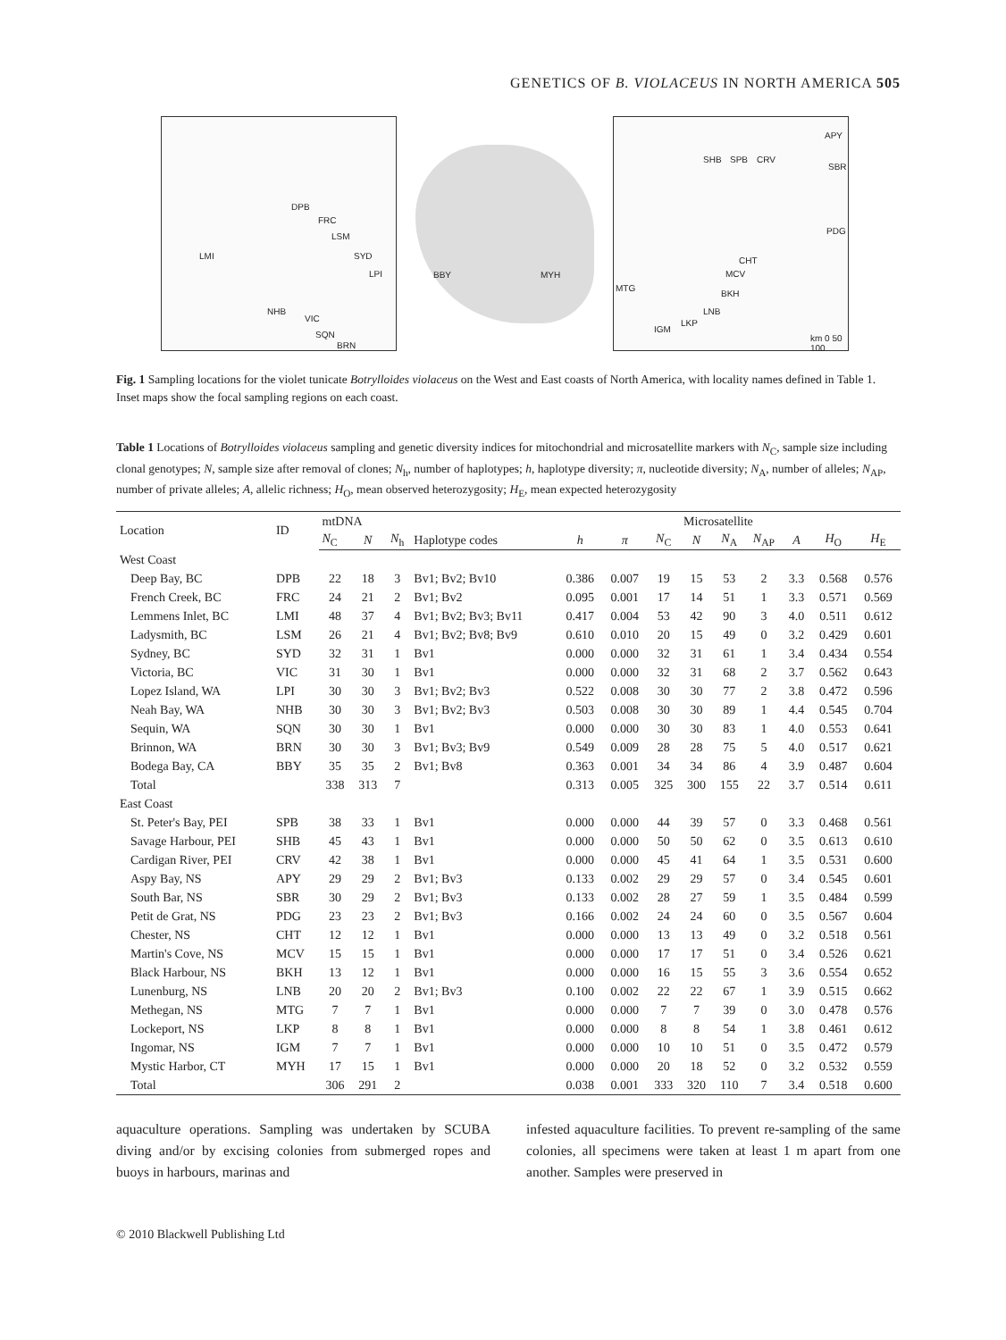GENETICS OF B. VIOLACEUS IN NORTH AMERICA 505
DPB
FRC
LSM
LMI SYD
LPI
NHB
VIC
SQN
BRN
BBY MYH
APY
SHB SPB CRV
SBR
PDG
CHT
MCV
BKH
MTG
LNB
LKP
IGM
km 0 50 100
Fig. 1 Sampling locations for the violet tunicate Botrylloides violaceus on the West and East coasts of North America, with locality names defined in Table 1. Inset maps show the focal sampling regions on each coast.
Table 1 Locations of Botrylloides violaceus sampling and genetic diversity indices for mitochondrial and microsatellite markers with N<sub>C</sub>, sample size including clonal genotypes; N, sample size after removal of clones; N<sub>h</sub>, number of haplotypes; h, haplotype diversity; π, nucleotide diversity; N<sub>A</sub>, number of alleles; N<sub>AP</sub>, number of private alleles; A, allelic richness; H<sub>O</sub>, mean observed heterozygosity; H<sub>E</sub>, mean expected heterozygosity
| Location | ID | mtDNA | | | | | | | Microsatellite | | | | | |
| --- | --- | --- | --- | --- | --- | --- | --- | --- | --- | --- | --- | --- | --- | --- |
| | | N<sub>C</sub> | N | N<sub>h</sub> | Haplotype codes | h | π | N<sub>C</sub> | N | N<sub>A</sub> | N<sub>AP</sub> | A | H<sub>O</sub> | H<sub>E</sub> |
| West Coast | | | | | | | | | | | | | | |
| Deep Bay, BC | DPB | 22 | 18 | 3 | Bv1; Bv2; Bv10 | 0.386 | 0.007 | 19 | 15 | 53 | 2 | 3.3 | 0.568 | 0.576 |
| French Creek, BC | FRC | 24 | 21 | 2 | Bv1; Bv2 | 0.095 | 0.001 | 17 | 14 | 51 | 1 | 3.3 | 0.571 | 0.569 |
| Lemmens Inlet, BC | LMI | 48 | 37 | 4 | Bv1; Bv2; Bv3; Bv11 | 0.417 | 0.004 | 53 | 42 | 90 | 3 | 4.0 | 0.511 | 0.612 |
| Ladysmith, BC | LSM | 26 | 21 | 4 | Bv1; Bv2; Bv8; Bv9 | 0.610 | 0.010 | 20 | 15 | 49 | 0 | 3.2 | 0.429 | 0.601 |
| Sydney, BC | SYD | 32 | 31 | 1 | Bv1 | 0.000 | 0.000 | 32 | 31 | 61 | 1 | 3.4 | 0.434 | 0.554 |
| Victoria, BC | VIC | 31 | 30 | 1 | Bv1 | 0.000 | 0.000 | 32 | 31 | 68 | 2 | 3.7 | 0.562 | 0.643 |
| Lopez Island, WA | LPI | 30 | 30 | 3 | Bv1; Bv2; Bv3 | 0.522 | 0.008 | 30 | 30 | 77 | 2 | 3.8 | 0.472 | 0.596 |
| Neah Bay, WA | NHB | 30 | 30 | 3 | Bv1; Bv2; Bv3 | 0.503 | 0.008 | 30 | 30 | 89 | 1 | 4.4 | 0.545 | 0.704 |
| Sequin, WA | SQN | 30 | 30 | 1 | Bv1 | 0.000 | 0.000 | 30 | 30 | 83 | 1 | 4.0 | 0.553 | 0.641 |
| Brinnon, WA | BRN | 30 | 30 | 3 | Bv1; Bv3; Bv9 | 0.549 | 0.009 | 28 | 28 | 75 | 5 | 4.0 | 0.517 | 0.621 |
| Bodega Bay, CA | BBY | 35 | 35 | 2 | Bv1; Bv8 | 0.363 | 0.001 | 34 | 34 | 86 | 4 | 3.9 | 0.487 | 0.604 |
| Total | | 338 | 313 | 7 | | 0.313 | 0.005 | 325 | 300 | 155 | 22 | 3.7 | 0.514 | 0.611 |
| East Coast | | | | | | | | | | | | | | |
| St. Peter's Bay, PEI | SPB | 38 | 33 | 1 | Bv1 | 0.000 | 0.000 | 44 | 39 | 57 | 0 | 3.3 | 0.468 | 0.561 |
| Savage Harbour, PEI | SHB | 45 | 43 | 1 | Bv1 | 0.000 | 0.000 | 50 | 50 | 62 | 0 | 3.5 | 0.613 | 0.610 |
| Cardigan River, PEI | CRV | 42 | 38 | 1 | Bv1 | 0.000 | 0.000 | 45 | 41 | 64 | 1 | 3.5 | 0.531 | 0.600 |
| Aspy Bay, NS | APY | 29 | 29 | 2 | Bv1; Bv3 | 0.133 | 0.002 | 29 | 29 | 57 | 0 | 3.4 | 0.545 | 0.601 |
| South Bar, NS | SBR | 30 | 29 | 2 | Bv1; Bv3 | 0.133 | 0.002 | 28 | 27 | 59 | 1 | 3.5 | 0.484 | 0.599 |
| Petit de Grat, NS | PDG | 23 | 23 | 2 | Bv1; Bv3 | 0.166 | 0.002 | 24 | 24 | 60 | 0 | 3.5 | 0.567 | 0.604 |
| Chester, NS | CHT | 12 | 12 | 1 | Bv1 | 0.000 | 0.000 | 13 | 13 | 49 | 0 | 3.2 | 0.518 | 0.561 |
| Martin's Cove, NS | MCV | 15 | 15 | 1 | Bv1 | 0.000 | 0.000 | 17 | 17 | 51 | 0 | 3.4 | 0.526 | 0.621 |
| Black Harbour, NS | BKH | 13 | 12 | 1 | Bv1 | 0.000 | 0.000 | 16 | 15 | 55 | 3 | 3.6 | 0.554 | 0.652 |
| Lunenburg, NS | LNB | 20 | 20 | 2 | Bv1; Bv3 | 0.100 | 0.002 | 22 | 22 | 67 | 1 | 3.9 | 0.515 | 0.662 |
| Methegan, NS | MTG | 7 | 7 | 1 | Bv1 | 0.000 | 0.000 | 7 | 7 | 39 | 0 | 3.0 | 0.478 | 0.576 |
| Lockeport, NS | LKP | 8 | 8 | 1 | Bv1 | 0.000 | 0.000 | 8 | 8 | 54 | 1 | 3.8 | 0.461 | 0.612 |
| Ingomar, NS | IGM | 7 | 7 | 1 | Bv1 | 0.000 | 0.000 | 10 | 10 | 51 | 0 | 3.5 | 0.472 | 0.579 |
| Mystic Harbor, CT | MYH | 17 | 15 | 1 | Bv1 | 0.000 | 0.000 | 20 | 18 | 52 | 0 | 3.2 | 0.532 | 0.559 |
| Total | | 306 | 291 | 2 | | 0.038 | 0.001 | 333 | 320 | 110 | 7 | 3.4 | 0.518 | 0.600 |
aquaculture operations. Sampling was undertaken by SCUBA diving and/or by excising colonies from submerged ropes and buoys in harbours, marinas and
infested aquaculture facilities. To prevent re-sampling of the same colonies, all specimens were taken at least 1 m apart from one another. Samples were preserved in
© 2010 Blackwell Publishing Ltd